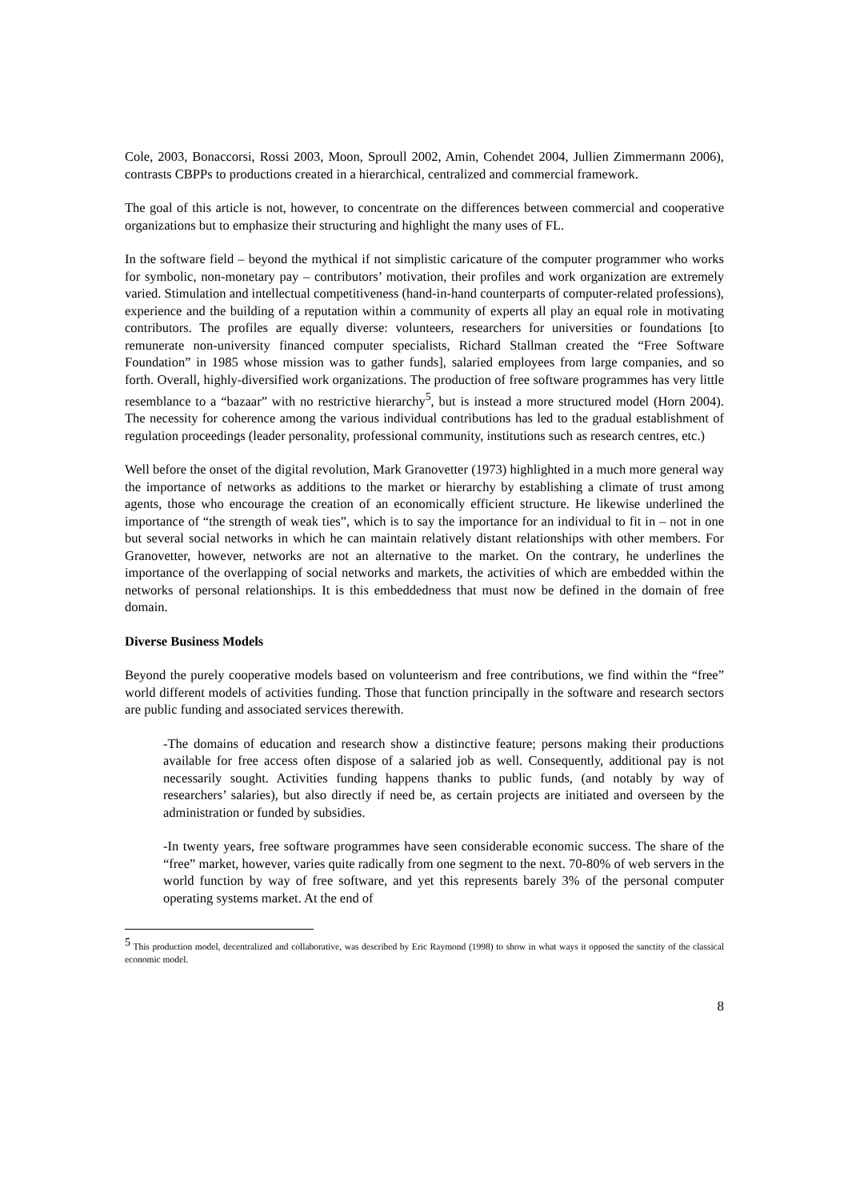Cole, 2003, Bonaccorsi, Rossi 2003, Moon, Sproull 2002, Amin, Cohendet 2004, Jullien Zimmermann 2006), contrasts CBPPs to productions created in a hierarchical, centralized and commercial framework.
The goal of this article is not, however, to concentrate on the differences between commercial and cooperative organizations but to emphasize their structuring and highlight the many uses of FL.
In the software field – beyond the mythical if not simplistic caricature of the computer programmer who works for symbolic, non-monetary pay – contributors’ motivation, their profiles and work organization are extremely varied. Stimulation and intellectual competitiveness (hand-in-hand counterparts of computer-related professions), experience and the building of a reputation within a community of experts all play an equal role in motivating contributors. The profiles are equally diverse: volunteers, researchers for universities or foundations [to remunerate non-university financed computer specialists, Richard Stallman created the “Free Software Foundation” in 1985 whose mission was to gather funds], salaried employees from large companies, and so forth. Overall, highly-diversified work organizations. The production of free software programmes has very little resemblance to a “bazaar” with no restrictive hierarchy<sup>5</sup>, but is instead a more structured model (Horn 2004). The necessity for coherence among the various individual contributions has led to the gradual establishment of regulation proceedings (leader personality, professional community, institutions such as research centres, etc.)
Well before the onset of the digital revolution, Mark Granovetter (1973) highlighted in a much more general way the importance of networks as additions to the market or hierarchy by establishing a climate of trust among agents, those who encourage the creation of an economically efficient structure. He likewise underlined the importance of “the strength of weak ties”, which is to say the importance for an individual to fit in – not in one but several social networks in which he can maintain relatively distant relationships with other members. For Granovetter, however, networks are not an alternative to the market. On the contrary, he underlines the importance of the overlapping of social networks and markets, the activities of which are embedded within the networks of personal relationships. It is this embeddedness that must now be defined in the domain of free domain.
Diverse Business Models
Beyond the purely cooperative models based on volunteerism and free contributions, we find within the “free” world different models of activities funding. Those that function principally in the software and research sectors are public funding and associated services therewith.
-The domains of education and research show a distinctive feature; persons making their productions available for free access often dispose of a salaried job as well. Consequently, additional pay is not necessarily sought. Activities funding happens thanks to public funds, (and notably by way of researchers’ salaries), but also directly if need be, as certain projects are initiated and overseen by the administration or funded by subsidies.
-In twenty years, free software programmes have seen considerable economic success. The share of the “free” market, however, varies quite radically from one segment to the next. 70-80% of web servers in the world function by way of free software, and yet this represents barely 3% of the personal computer operating systems market. At the end of
<sup>5</sup> This production model, decentralized and collaborative, was described by Eric Raymond (1998) to show in what ways it opposed the sanctity of the classical economic model.
8